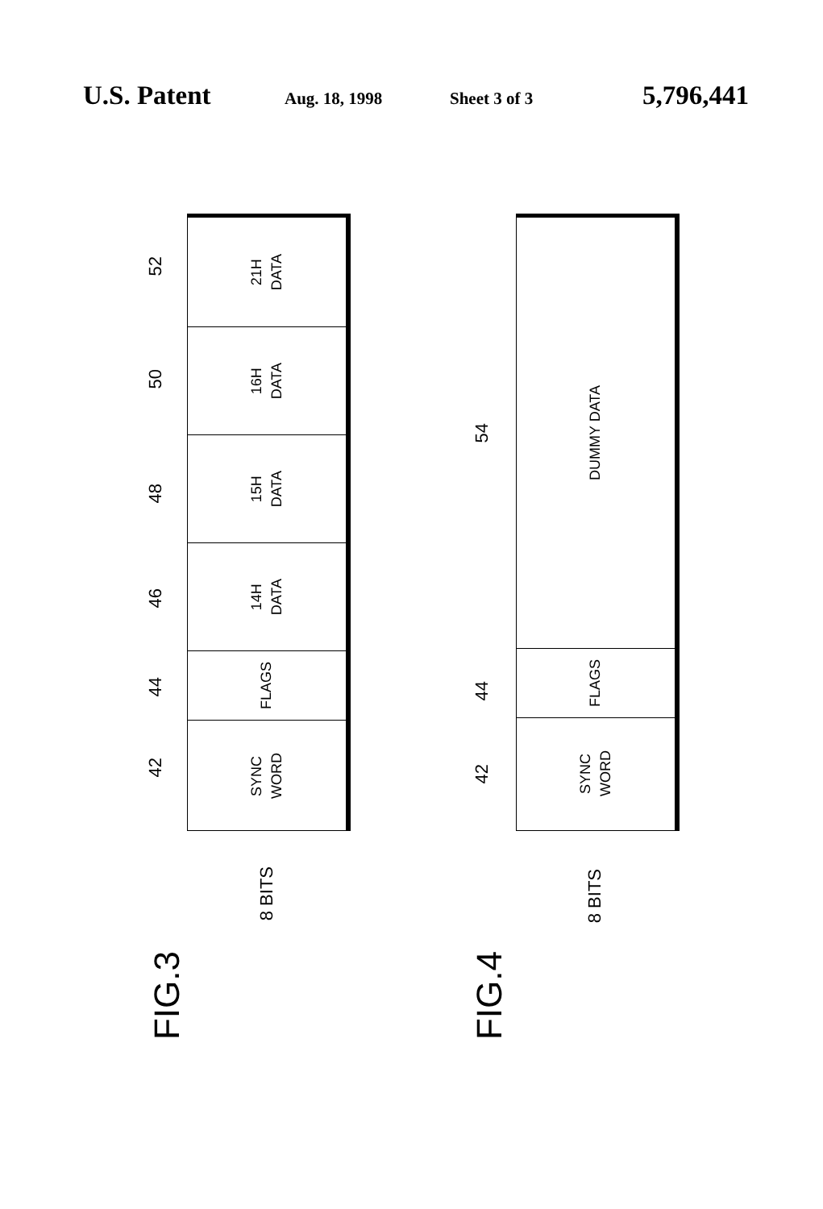U.S. Patent Aug. 18, 1998 Sheet 3 of 3 5,796,441
21H
DATA
16H
DATA
15H
DATA
14H
DATA
FLAGS
SYNC
WORD
52
50
48
46
44
42
8 BITS
FIG.3
DUMMY DATA
FLAGS
SYNC
WORD
54
44
42
8 BITS
FIG.4